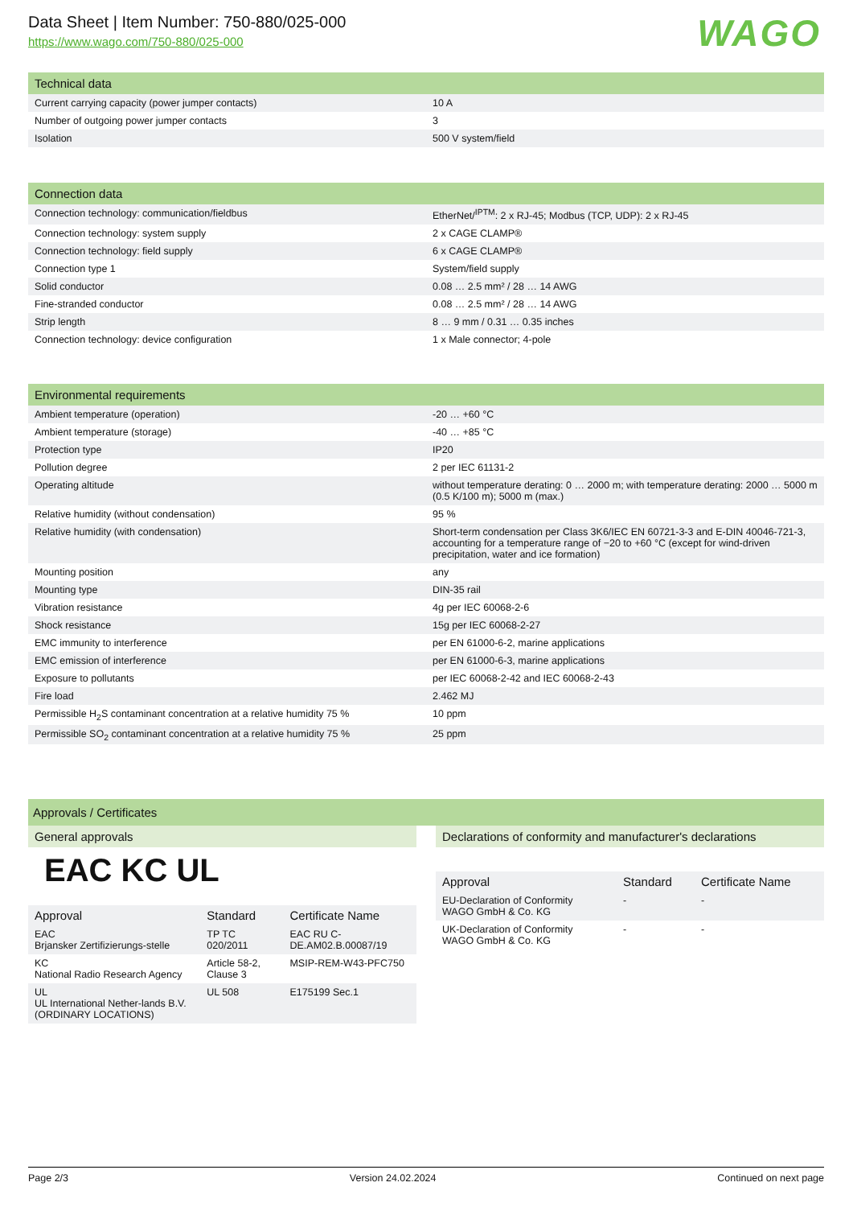Data Sheet | Item Number: 750-880/025-000
https://www.wago.com/750-880/025-000
WAGO
Technical data
| Current carrying capacity (power jumper contacts) | 10 A |
| Number of outgoing power jumper contacts | 3 |
| Isolation | 500 V system/field |
Connection data
| Connection technology: communication/fieldbus | EtherNet/<sup>IPTM</sup>: 2 x RJ-45; Modbus (TCP, UDP): 2 x RJ-45 |
| Connection technology: system supply | 2 x CAGE CLAMP® |
| Connection technology: field supply | 6 x CAGE CLAMP® |
| Connection type 1 | System/field supply |
| Solid conductor | 0.08 … 2.5 mm² / 28 … 14 AWG |
| Fine-stranded conductor | 0.08 … 2.5 mm² / 28 … 14 AWG |
| Strip length | 8 … 9 mm / 0.31 … 0.35 inches |
| Connection technology: device configuration | 1 x Male connector; 4-pole |
Environmental requirements
| Ambient temperature (operation) | -20 … +60 °C |
| Ambient temperature (storage) | -40 … +85 °C |
| Protection type | IP20 |
| Pollution degree | 2 per IEC 61131-2 |
| Operating altitude | without temperature derating: 0 … 2000 m; with temperature derating: 2000 … 5000 m (0.5 K/100 m); 5000 m (max.) |
| Relative humidity (without condensation) | 95 % |
| Relative humidity (with condensation) | Short-term condensation per Class 3K6/IEC EN 60721-3-3 and E-DIN 40046-721-3, accounting for a temperature range of −20 to +60 °C (except for wind-driven precipitation, water and ice formation) |
| Mounting position | any |
| Mounting type | DIN-35 rail |
| Vibration resistance | 4g per IEC 60068-2-6 |
| Shock resistance | 15g per IEC 60068-2-27 |
| EMC immunity to interference | per EN 61000-6-2, marine applications |
| EMC emission of interference | per EN 61000-6-3, marine applications |
| Exposure to pollutants | per IEC 60068-2-42 and IEC 60068-2-43 |
| Fire load | 2.462 MJ |
| Permissible H<sub>2</sub>S contaminant concentration at a relative humidity 75 % | 10 ppm |
| Permissible SO<sub>2</sub> contaminant concentration at a relative humidity 75 % | 25 ppm |
Approvals / Certificates
General approvals
EAC KC UL
| Approval | Standard | Certificate Name |
| --- | --- | --- |
| EAC Brjansker Zertifizierungs-stelle | TP TC 020/2011 | EAC RU C-DE.AM02.B.00087/19 |
| KC National Radio Research Agency | Article 58-2, Clause 3 | MSIP-REM-W43-PFC750 |
| UL UL International Nether-lands B.V. (ORDINARY LOCATIONS) | UL 508 | E175199 Sec.1 |
Declarations of conformity and manufacturer's declarations
| Approval | Standard | Certificate Name |
| --- | --- | --- |
| EU-Declaration of Conformity WAGO GmbH & Co. KG | - | - |
| UK-Declaration of Conformity WAGO GmbH & Co. KG | - | - |
Page 2/3 Version 24.02.2024 Continued on next page